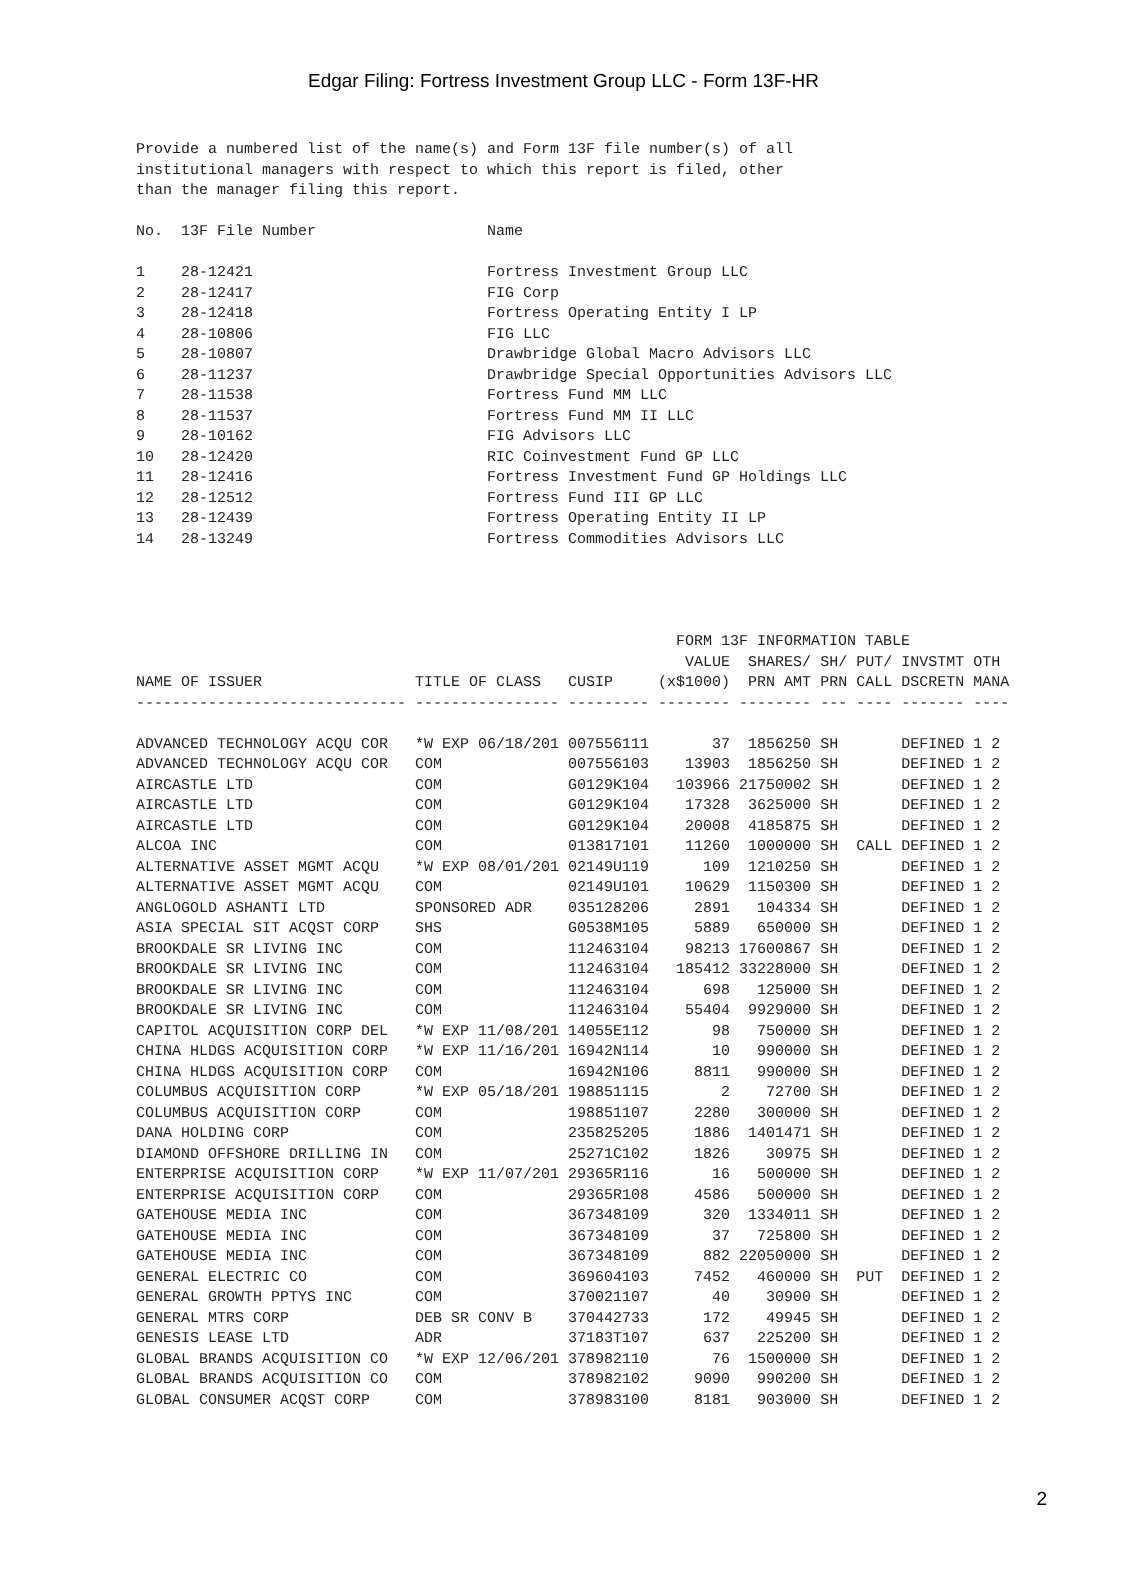Edgar Filing: Fortress Investment Group LLC - Form 13F-HR
Provide a numbered list of the name(s) and Form 13F file number(s) of all
institutional managers with respect to which this report is filed, other
than the manager filing this report.

No.  13F File Number                   Name

1    28-12421                          Fortress Investment Group LLC
2    28-12417                          FIG Corp
3    28-12418                          Fortress Operating Entity I LP
4    28-10806                          FIG LLC
5    28-10807                          Drawbridge Global Macro Advisors LLC
6    28-11237                          Drawbridge Special Opportunities Advisors LLC
7    28-11538                          Fortress Fund MM LLC
8    28-11537                          Fortress Fund MM II LLC
9    28-10162                          FIG Advisors LLC
10   28-12420                          RIC Coinvestment Fund GP LLC
11   28-12416                          Fortress Investment Fund GP Holdings LLC
12   28-12512                          Fortress Fund III GP LLC
13   28-12439                          Fortress Operating Entity II LP
14   28-13249                          Fortress Commodities Advisors LLC
FORM 13F INFORMATION TABLE
| NAME OF ISSUER | TITLE OF CLASS | CUSIP | VALUE (x$1000) | SHARES/ PRN AMT | SH/ PRN | PUT/ CALL | INVSTMT DSCRETN | OTH MANA |
| --- | --- | --- | --- | --- | --- | --- | --- | --- |
| ------------------------------ | ---------------- | --------- | -------- | -------- | --- | ---- | ------- | ---- |
| ADVANCED TECHNOLOGY ACQU COR | *W EXP 06/18/201 | 007556111 | 37 | 1856250 | SH | | DEFINED | 1 2 |
| ADVANCED TECHNOLOGY ACQU COR | COM | 007556103 | 13903 | 1856250 | SH | | DEFINED | 1 2 |
| AIRCASTLE LTD | COM | G0129K104 | 103966 | 21750002 | SH | | DEFINED | 1 2 |
| AIRCASTLE LTD | COM | G0129K104 | 17328 | 3625000 | SH | | DEFINED | 1 2 |
| AIRCASTLE LTD | COM | G0129K104 | 20008 | 4185875 | SH | | DEFINED | 1 2 |
| ALCOA INC | COM | 013817101 | 11260 | 1000000 | SH | CALL | DEFINED | 1 2 |
| ALTERNATIVE ASSET MGMT ACQU | *W EXP 08/01/201 | 02149U119 | 109 | 1210250 | SH | | DEFINED | 1 2 |
| ALTERNATIVE ASSET MGMT ACQU | COM | 02149U101 | 10629 | 1150300 | SH | | DEFINED | 1 2 |
| ANGLOGOLD ASHANTI LTD | SPONSORED ADR | 035128206 | 2891 | 104334 | SH | | DEFINED | 1 2 |
| ASIA SPECIAL SIT ACQST CORP | SHS | G0538M105 | 5889 | 650000 | SH | | DEFINED | 1 2 |
| BROOKDALE SR LIVING INC | COM | 112463104 | 98213 | 17600867 | SH | | DEFINED | 1 2 |
| BROOKDALE SR LIVING INC | COM | 112463104 | 185412 | 33228000 | SH | | DEFINED | 1 2 |
| BROOKDALE SR LIVING INC | COM | 112463104 | 698 | 125000 | SH | | DEFINED | 1 2 |
| BROOKDALE SR LIVING INC | COM | 112463104 | 55404 | 9929000 | SH | | DEFINED | 1 2 |
| CAPITOL ACQUISITION CORP DEL | *W EXP 11/08/201 | 14055E112 | 98 | 750000 | SH | | DEFINED | 1 2 |
| CHINA HLDGS ACQUISITION CORP | *W EXP 11/16/201 | 16942N114 | 10 | 990000 | SH | | DEFINED | 1 2 |
| CHINA HLDGS ACQUISITION CORP | COM | 16942N106 | 8811 | 990000 | SH | | DEFINED | 1 2 |
| COLUMBUS ACQUISITION CORP | *W EXP 05/18/201 | 198851115 | 2 | 72700 | SH | | DEFINED | 1 2 |
| COLUMBUS ACQUISITION CORP | COM | 198851107 | 2280 | 300000 | SH | | DEFINED | 1 2 |
| DANA HOLDING CORP | COM | 235825205 | 1886 | 1401471 | SH | | DEFINED | 1 2 |
| DIAMOND OFFSHORE DRILLING IN | COM | 25271C102 | 1826 | 30975 | SH | | DEFINED | 1 2 |
| ENTERPRISE ACQUISITION CORP | *W EXP 11/07/201 | 29365R116 | 16 | 500000 | SH | | DEFINED | 1 2 |
| ENTERPRISE ACQUISITION CORP | COM | 29365R108 | 4586 | 500000 | SH | | DEFINED | 1 2 |
| GATEHOUSE MEDIA INC | COM | 367348109 | 320 | 1334011 | SH | | DEFINED | 1 2 |
| GATEHOUSE MEDIA INC | COM | 367348109 | 37 | 725800 | SH | | DEFINED | 1 2 |
| GATEHOUSE MEDIA INC | COM | 367348109 | 882 | 22050000 | SH | | DEFINED | 1 2 |
| GENERAL ELECTRIC CO | COM | 369604103 | 7452 | 460000 | SH | PUT | DEFINED | 1 2 |
| GENERAL GROWTH PPTYS INC | COM | 370021107 | 40 | 30900 | SH | | DEFINED | 1 2 |
| GENERAL MTRS CORP | DEB SR CONV B | 370442733 | 172 | 49945 | SH | | DEFINED | 1 2 |
| GENESIS LEASE LTD | ADR | 37183T107 | 637 | 225200 | SH | | DEFINED | 1 2 |
| GLOBAL BRANDS ACQUISITION CO | *W EXP 12/06/201 | 378982110 | 76 | 1500000 | SH | | DEFINED | 1 2 |
| GLOBAL BRANDS ACQUISITION CO | COM | 378982102 | 9090 | 990200 | SH | | DEFINED | 1 2 |
| GLOBAL CONSUMER ACQST CORP | COM | 378983100 | 8181 | 903000 | SH | | DEFINED | 1 2 |
2